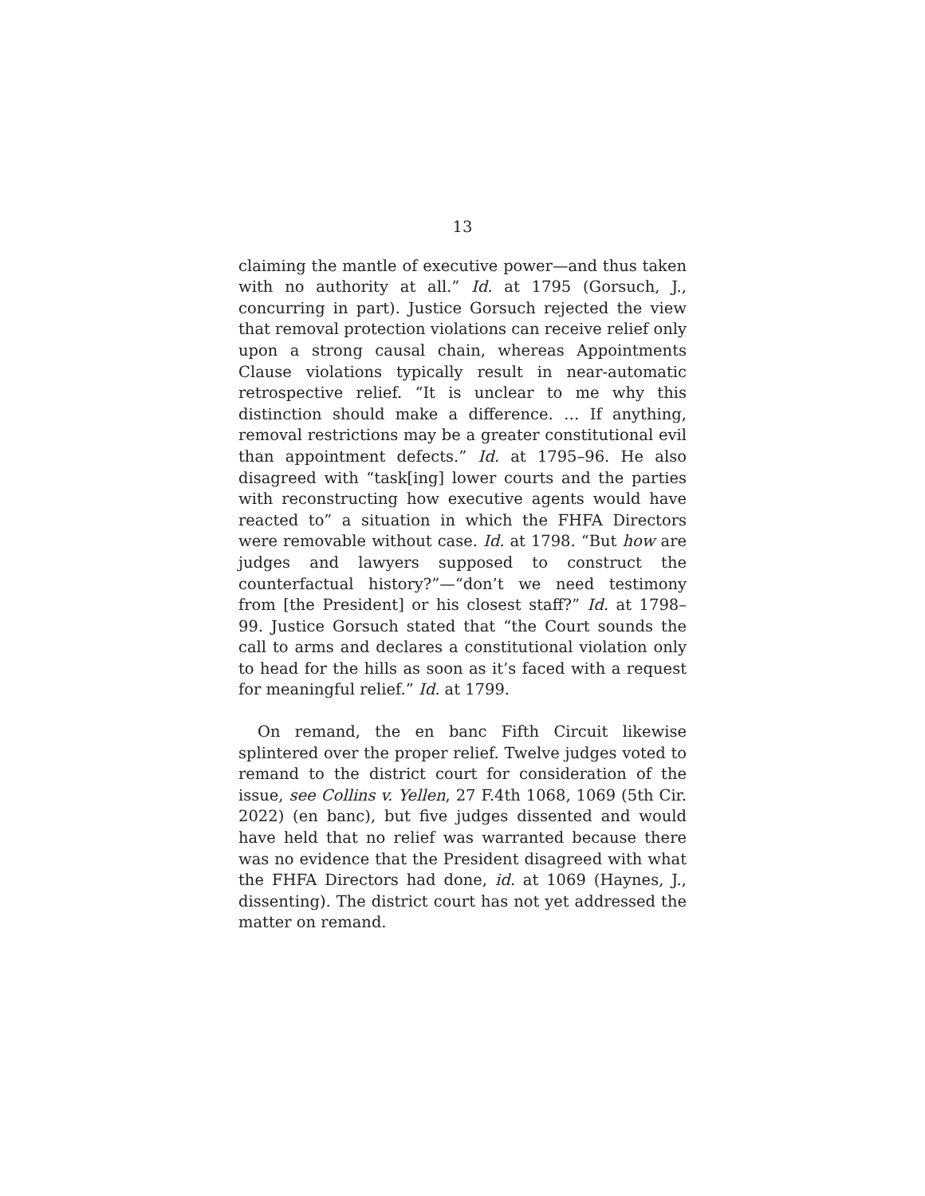13
claiming the mantle of executive power—and thus taken with no authority at all.” Id. at 1795 (Gorsuch, J., concurring in part). Justice Gorsuch rejected the view that removal protection violations can receive relief only upon a strong causal chain, whereas Appointments Clause violations typically result in near-automatic retrospective relief. “It is unclear to me why this distinction should make a difference. … If anything, removal restrictions may be a greater constitutional evil than appointment defects.” Id. at 1795–96. He also disagreed with “task[ing] lower courts and the parties with reconstructing how executive agents would have reacted to” a situation in which the FHFA Directors were removable without case. Id. at 1798. “But how are judges and lawyers supposed to construct the counterfactual history?”—“don’t we need testimony from [the President] or his closest staff?” Id. at 1798–99. Justice Gorsuch stated that “the Court sounds the call to arms and declares a constitutional violation only to head for the hills as soon as it’s faced with a request for meaningful relief.” Id. at 1799.
On remand, the en banc Fifth Circuit likewise splintered over the proper relief. Twelve judges voted to remand to the district court for consideration of the issue, see Collins v. Yellen, 27 F.4th 1068, 1069 (5th Cir. 2022) (en banc), but five judges dissented and would have held that no relief was warranted because there was no evidence that the President disagreed with what the FHFA Directors had done, id. at 1069 (Haynes, J., dissenting). The district court has not yet addressed the matter on remand.